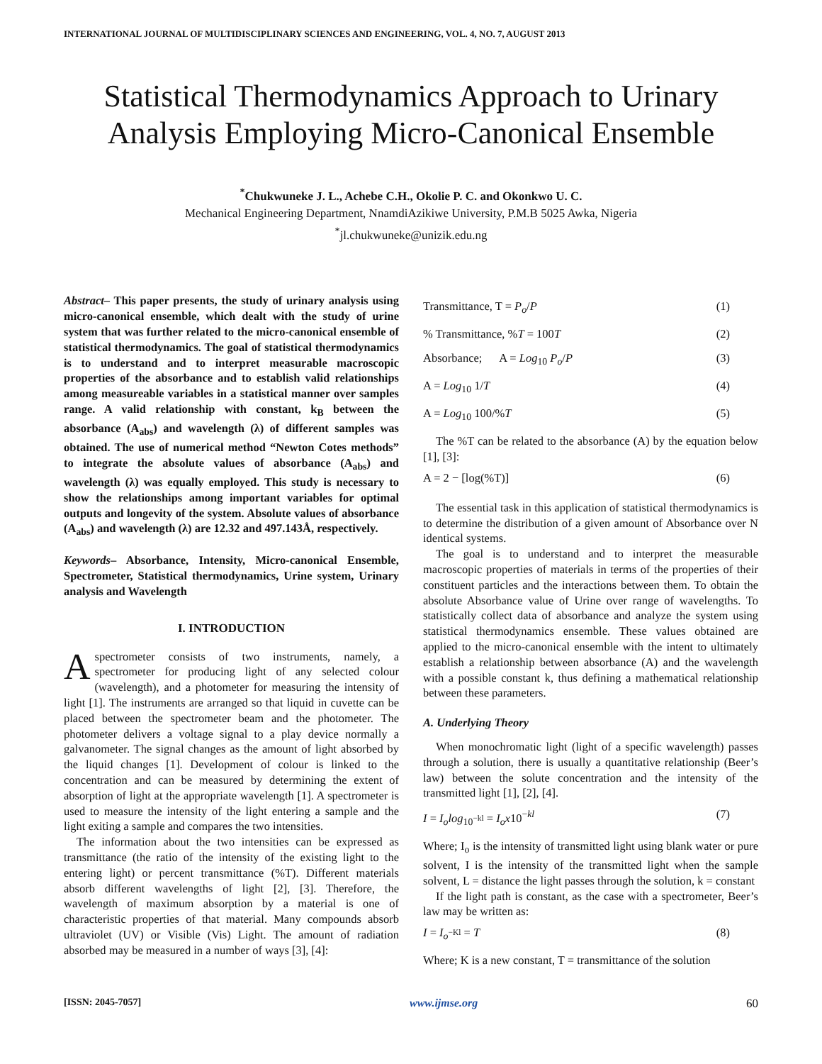INTERNATIONAL JOURNAL OF MULTIDISCIPLINARY SCIENCES AND ENGINEERING, VOL. 4, NO. 7, AUGUST 2013
Statistical Thermodynamics Approach to Urinary Analysis Employing Micro-Canonical Ensemble
<sup>*</sup> Chukwuneke J. L., Achebe C.H., Okolie P. C. and Okonkwo U. C.
Mechanical Engineering Department, NnamdiAzikiwe University, P.M.B 5025 Awka, Nigeria
<sup>*</sup> jl.chukwuneke@unizik.edu.ng
Abstract– This paper presents, the study of urinary analysis using micro-canonical ensemble, which dealt with the study of urine system that was further related to the micro-canonical ensemble of statistical thermodynamics. The goal of statistical thermodynamics is to understand and to interpret measurable macroscopic properties of the absorbance and to establish valid relationships among measureable variables in a statistical manner over samples range. A valid relationship with constant, k<sub>B</sub> between the absorbance (A<sub>abs</sub>) and wavelength (λ) of different samples was obtained. The use of numerical method “Newton Cotes methods” to integrate the absolute values of absorbance (A<sub>abs</sub>) and wavelength (λ) was equally employed. This study is necessary to show the relationships among important variables for optimal outputs and longevity of the system. Absolute values of absorbance (A<sub>abs</sub>) and wavelength (λ) are 12.32 and 497.143Å, respectively.
Keywords– Absorbance, Intensity, Micro-canonical Ensemble, Spectrometer, Statistical thermodynamics, Urine system, Urinary analysis and Wavelength
I. INTRODUCTION
Aspectrometer consists of two instruments, namely, a spectrometer for producing light of any selected colour (wavelength), and a photometer for measuring the intensity of light [1]. The instruments are arranged so that liquid in cuvette can be placed between the spectrometer beam and the photometer. The photometer delivers a voltage signal to a play device normally a galvanometer. The signal changes as the amount of light absorbed by the liquid changes [1]. Development of colour is linked to the concentration and can be measured by determining the extent of absorption of light at the appropriate wavelength [1]. A spectrometer is used to measure the intensity of the light entering a sample and the light exiting a sample and compares the two intensities.
The information about the two intensities can be expressed as transmittance (the ratio of the intensity of the existing light to the entering light) or percent transmittance (%T). Different materials absorb different wavelengths of light [2], [3]. Therefore, the wavelength of maximum absorption by a material is one of characteristic properties of that material. Many compounds absorb ultraviolet (UV) or Visible (Vis) Light. The amount of radiation absorbed may be measured in a number of ways [3], [4]:
Transmittance, T = P<sub>o</sub>/P (1)
% Transmittance, %T = 100T (2)
Absorbance; A = Log<sub>10</sub> P<sub>o</sub>/P (3)
A = Log<sub>10</sub> 1/T (4)
A = Log<sub>10</sub> 100/%T (5)
The %T can be related to the absorbance (A) by the equation below [1], [3]:
A = 2 − [log(%T)] (6)
The essential task in this application of statistical thermodynamics is to determine the distribution of a given amount of Absorbance over N identical systems.
The goal is to understand and to interpret the measurable macroscopic properties of materials in terms of the properties of their constituent particles and the interactions between them. To obtain the absolute Absorbance value of Urine over range of wavelengths. To statistically collect data of absorbance and analyze the system using statistical thermodynamics ensemble. These values obtained are applied to the micro-canonical ensemble with the intent to ultimately establish a relationship between absorbance (A) and the wavelength with a possible constant k, thus defining a mathematical relationship between these parameters.
A. Underlying Theory
When monochromatic light (light of a specific wavelength) passes through a solution, there is usually a quantitative relationship (Beer’s law) between the solute concentration and the intensity of the transmitted light [1], [2], [4].
I = I<sub>o</sub>log<sub>10<sup>−kl</sup></sub> = I<sub>o</sub>x10<sup>−kl</sup> (7)
Where; I<sub>o</sub> is the intensity of transmitted light using blank water or pure solvent, I is the intensity of the transmitted light when the sample solvent, L = distance the light passes through the solution, k = constant
If the light path is constant, as the case with a spectrometer, Beer’s law may be written as:
I = I<sub>o<sup>−Kl</sup></sub> = T (8)
Where; K is a new constant, T = transmittance of the solution
[ISSN: 2045-7057] www.ijmse.org 60